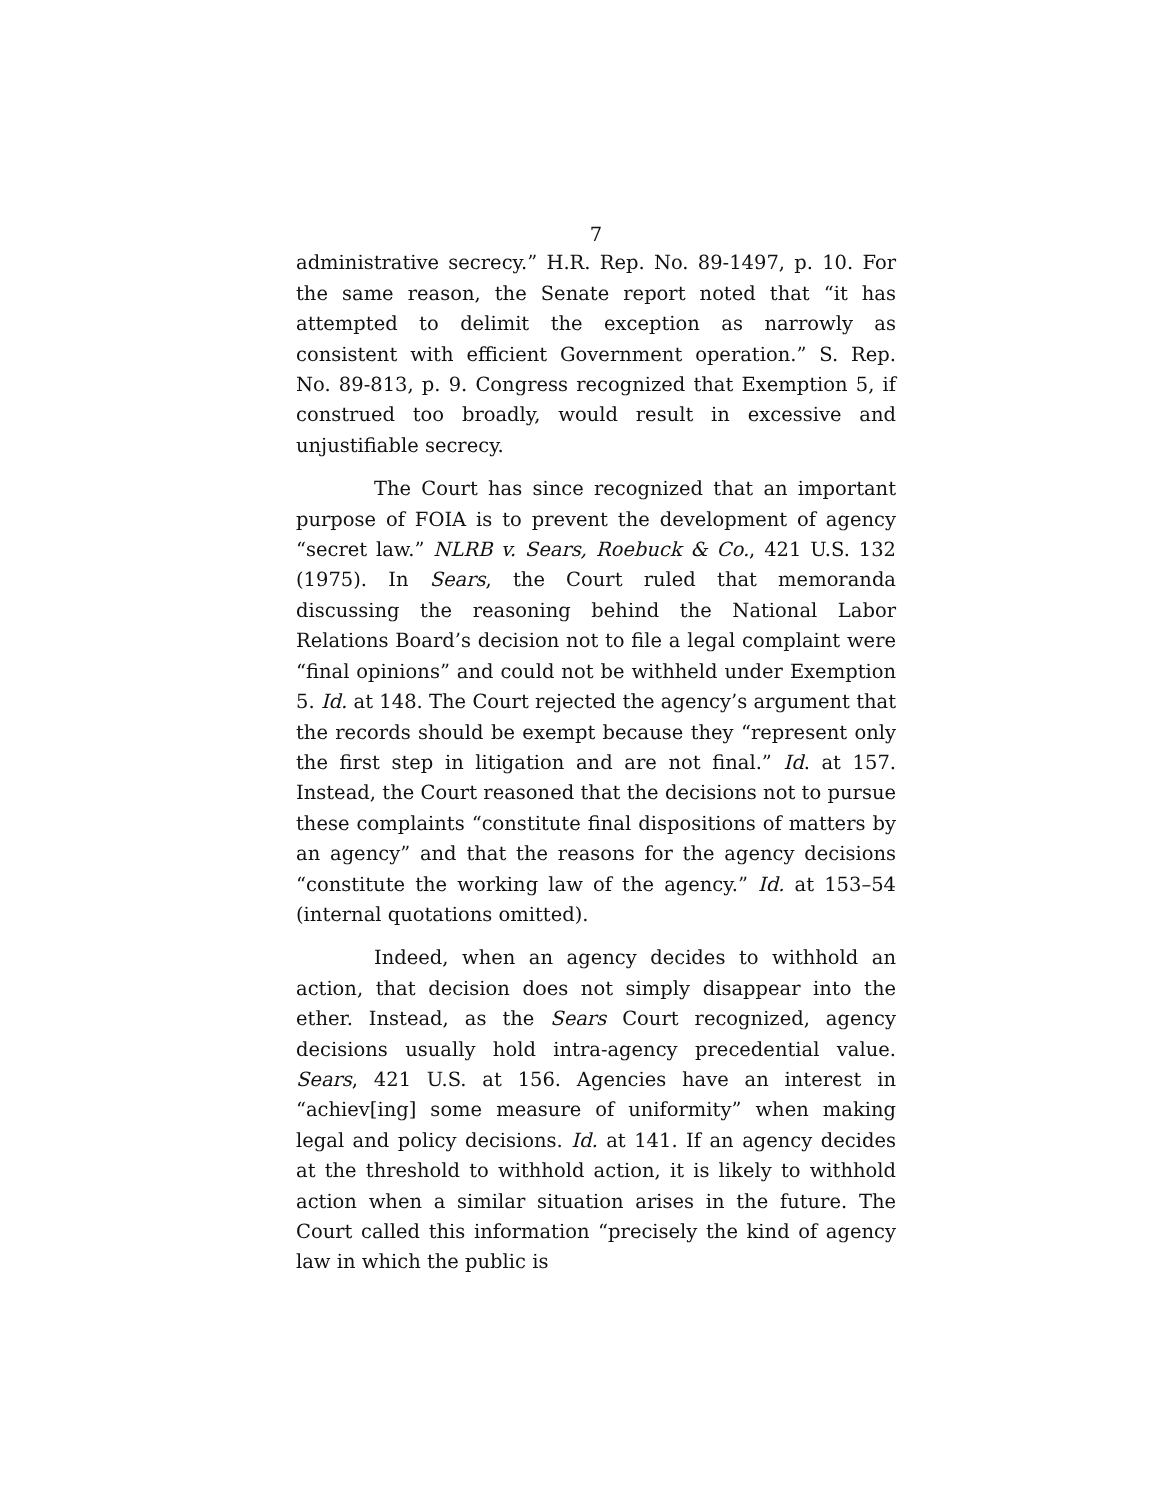7
administrative secrecy.” H.R. Rep. No. 89-1497, p. 10. For the same reason, the Senate report noted that “it has attempted to delimit the exception as narrowly as consistent with efficient Government operation.” S. Rep. No. 89-813, p. 9. Congress recognized that Exemption 5, if construed too broadly, would result in excessive and unjustifiable secrecy.
The Court has since recognized that an important purpose of FOIA is to prevent the development of agency “secret law.” NLRB v. Sears, Roebuck & Co., 421 U.S. 132 (1975). In Sears, the Court ruled that memoranda discussing the reasoning behind the National Labor Relations Board’s decision not to file a legal complaint were “final opinions” and could not be withheld under Exemption 5. Id. at 148. The Court rejected the agency’s argument that the records should be exempt because they “represent only the first step in litigation and are not final.” Id. at 157. Instead, the Court reasoned that the decisions not to pursue these complaints “constitute final dispositions of matters by an agency” and that the reasons for the agency decisions “constitute the working law of the agency.” Id. at 153–54 (internal quotations omitted).
Indeed, when an agency decides to withhold an action, that decision does not simply disappear into the ether. Instead, as the Sears Court recognized, agency decisions usually hold intra-agency precedential value. Sears, 421 U.S. at 156. Agencies have an interest in “achiev[ing] some measure of uniformity” when making legal and policy decisions. Id. at 141. If an agency decides at the threshold to withhold action, it is likely to withhold action when a similar situation arises in the future. The Court called this information “precisely the kind of agency law in which the public is